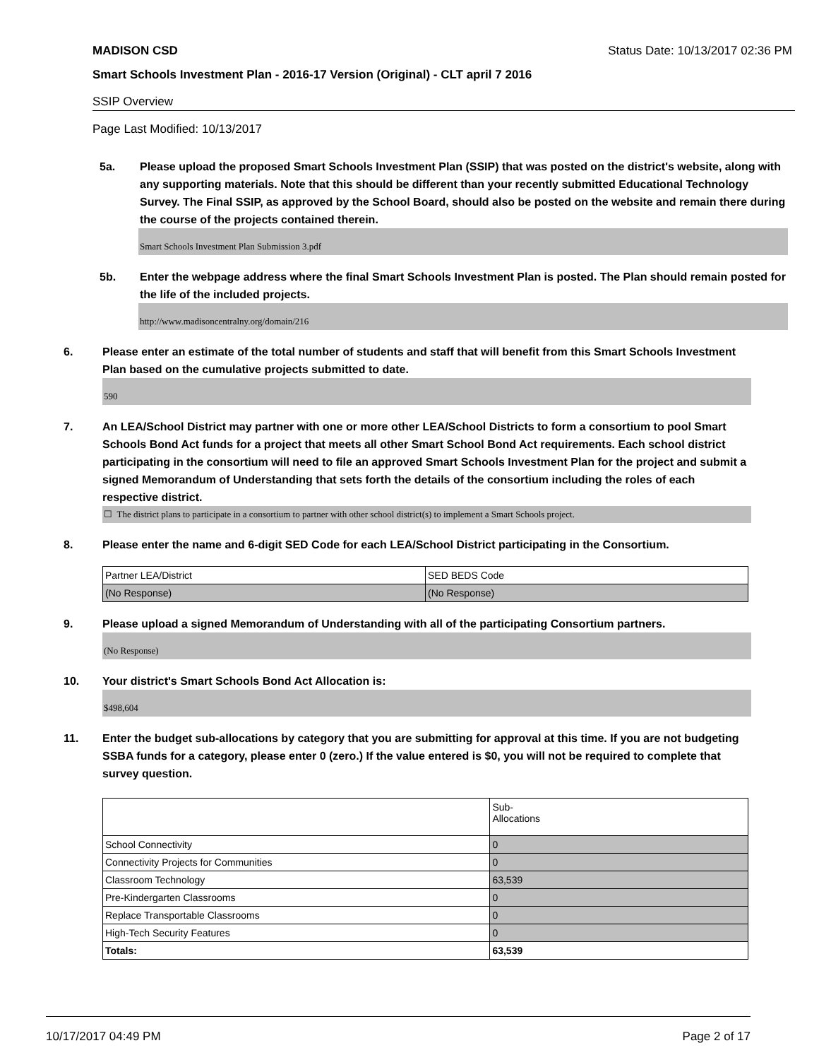MADISON CSD Status Date: 10/13/2017 02:36 PM
Smart Schools Investment Plan - 2016-17 Version (Original) - CLT april 7 2016
SSIP Overview
Page Last Modified: 10/13/2017
5a. Please upload the proposed Smart Schools Investment Plan (SSIP) that was posted on the district's website, along with any supporting materials. Note that this should be different than your recently submitted Educational Technology Survey. The Final SSIP, as approved by the School Board, should also be posted on the website and remain there during the course of the projects contained therein.
Smart Schools Investment Plan Submission 3.pdf
5b. Enter the webpage address where the final Smart Schools Investment Plan is posted. The Plan should remain posted for the life of the included projects.
http://www.madisoncentralny.org/domain/216
6. Please enter an estimate of the total number of students and staff that will benefit from this Smart Schools Investment Plan based on the cumulative projects submitted to date.
590
7. An LEA/School District may partner with one or more other LEA/School Districts to form a consortium to pool Smart Schools Bond Act funds for a project that meets all other Smart School Bond Act requirements. Each school district participating in the consortium will need to file an approved Smart Schools Investment Plan for the project and submit a signed Memorandum of Understanding that sets forth the details of the consortium including the roles of each respective district.
☐ The district plans to participate in a consortium to partner with other school district(s) to implement a Smart Schools project.
8. Please enter the name and 6-digit SED Code for each LEA/School District participating in the Consortium.
| Partner LEA/District | SED BEDS Code |
| (No Response) | (No Response) |
9. Please upload a signed Memorandum of Understanding with all of the participating Consortium partners.
(No Response)
10. Your district's Smart Schools Bond Act Allocation is:
$498,604
11. Enter the budget sub-allocations by category that you are submitting for approval at this time. If you are not budgeting SSBA funds for a category, please enter 0 (zero.) If the value entered is $0, you will not be required to complete that survey question.
| | Sub- Allocations |
| School Connectivity | 0 |
| Connectivity Projects for Communities | 0 |
| Classroom Technology | 63,539 |
| Pre-Kindergarten Classrooms | 0 |
| Replace Transportable Classrooms | 0 |
| High-Tech Security Features | 0 |
| Totals: | 63,539 |
10/17/2017 04:49 PM Page 2 of 17